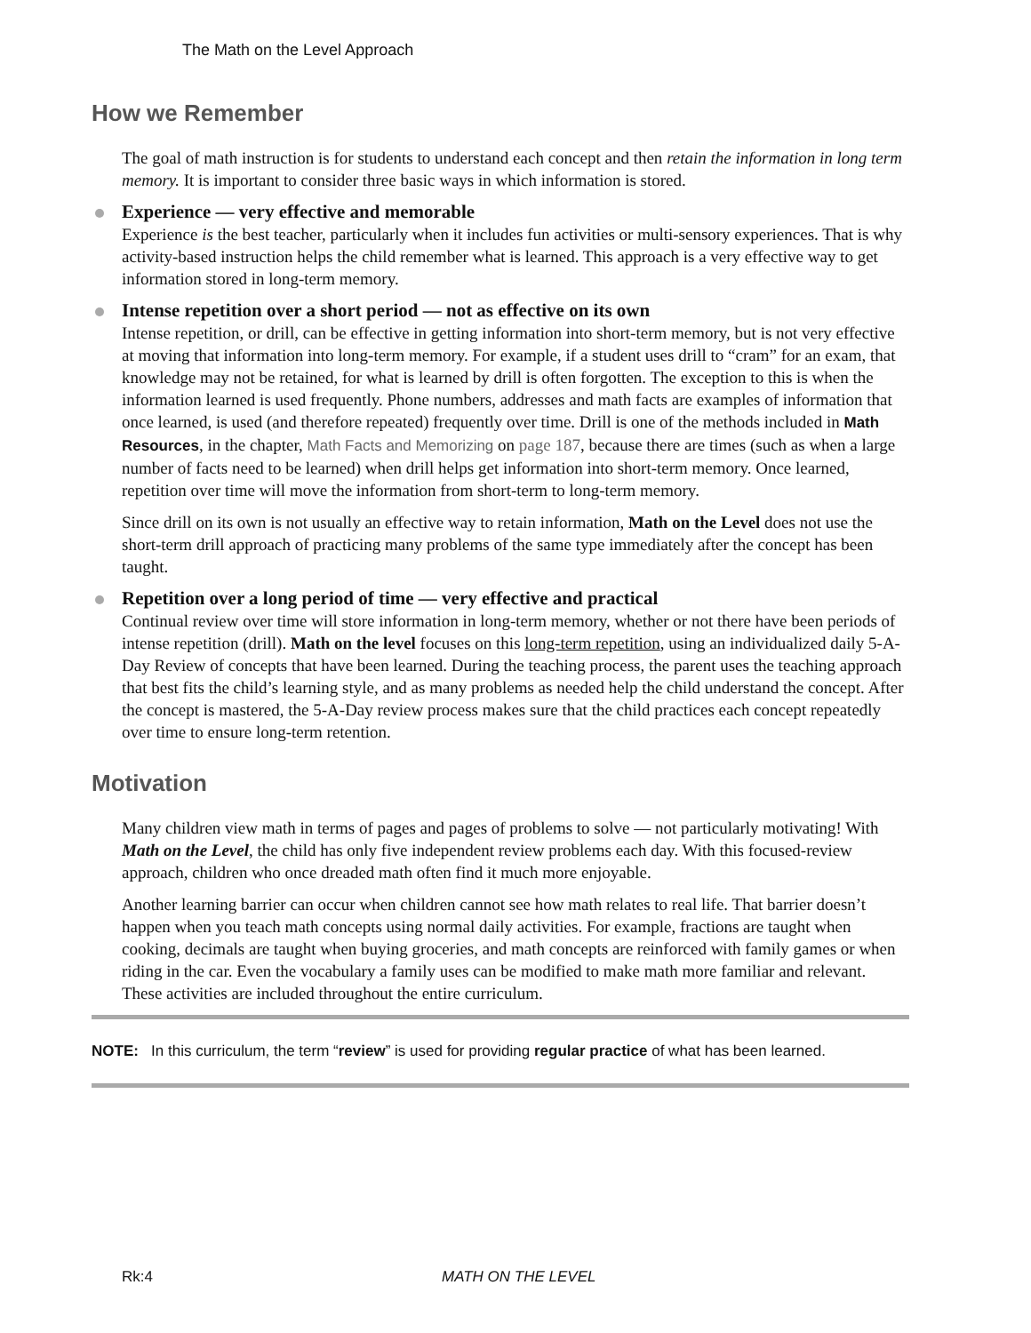The Math on the Level Approach
How we Remember
The goal of math instruction is for students to understand each concept and then retain the information in long term memory. It is important to consider three basic ways in which information is stored.
Experience — very effective and memorable
Experience is the best teacher, particularly when it includes fun activities or multi-sensory experiences. That is why activity-based instruction helps the child remember what is learned. This approach is a very effective way to get information stored in long-term memory.
Intense repetition over a short period — not as effective on its own
Intense repetition, or drill, can be effective in getting information into short-term memory, but is not very effective at moving that information into long-term memory. For example, if a student uses drill to “cram” for an exam, that knowledge may not be retained, for what is learned by drill is often forgotten. The exception to this is when the information learned is used frequently. Phone numbers, addresses and math facts are examples of information that once learned, is used (and therefore repeated) frequently over time. Drill is one of the methods included in Math Resources, in the chapter, Math Facts and Memorizing on page 187, because there are times (such as when a large number of facts need to be learned) when drill helps get information into short-term memory. Once learned, repetition over time will move the information from short-term to long-term memory.
Since drill on its own is not usually an effective way to retain information, Math on the Level does not use the short-term drill approach of practicing many problems of the same type immediately after the concept has been taught.
Repetition over a long period of time — very effective and practical
Continual review over time will store information in long-term memory, whether or not there have been periods of intense repetition (drill). Math on the level focuses on this long-term repetition, using an individualized daily 5-A-Day Review of concepts that have been learned. During the teaching process, the parent uses the teaching approach that best fits the child’s learning style, and as many problems as needed help the child understand the concept. After the concept is mastered, the 5-A-Day review process makes sure that the child practices each concept repeatedly over time to ensure long-term retention.
Motivation
Many children view math in terms of pages and pages of problems to solve — not particularly motivating! With Math on the Level, the child has only five independent review problems each day. With this focused-review approach, children who once dreaded math often find it much more enjoyable.
Another learning barrier can occur when children cannot see how math relates to real life. That barrier doesn’t happen when you teach math concepts using normal daily activities. For example, fractions are taught when cooking, decimals are taught when buying groceries, and math concepts are reinforced with family games or when riding in the car. Even the vocabulary a family uses can be modified to make math more familiar and relevant. These activities are included throughout the entire curriculum.
NOTE: In this curriculum, the term “review” is used for providing regular practice of what has been learned.
Rk:4 MATH ON THE LEVEL